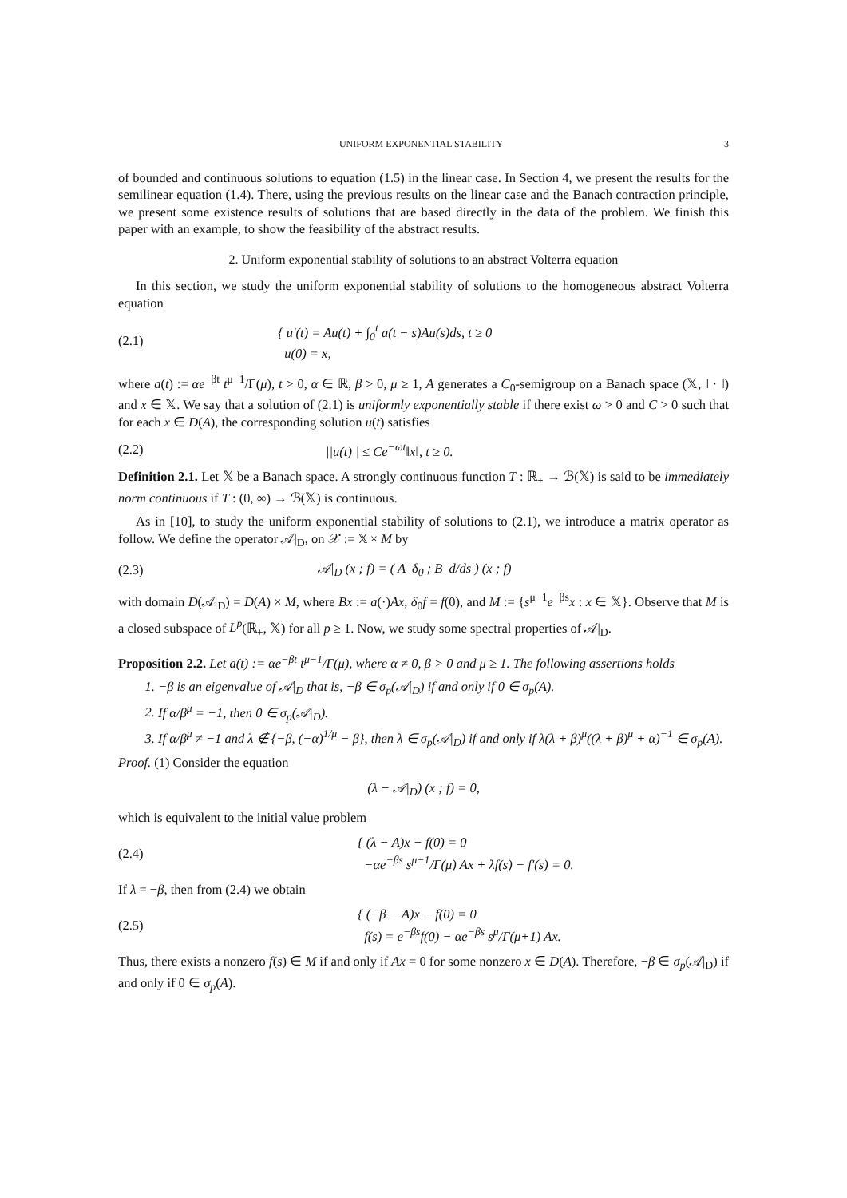UNIFORM EXPONENTIAL STABILITY 3
of bounded and continuous solutions to equation (1.5) in the linear case. In Section 4, we present the results for the semilinear equation (1.4). There, using the previous results on the linear case and the Banach contraction principle, we present some existence results of solutions that are based directly in the data of the problem. We finish this paper with an example, to show the feasibility of the abstract results.
2. Uniform exponential stability of solutions to an abstract Volterra equation
In this section, we study the uniform exponential stability of solutions to the homogeneous abstract Volterra equation
(2.1) { u′(t) = Au(t) + ∫<sub>0</sub><sup>t</sup> a(t − s)Au(s)ds, t ≥ 0
u(0) = x,
where a(t) := αe<sup>−βt</sup> t<sup>μ−1</sup>/Γ(μ), t > 0, α ∈ ℝ, β > 0, μ ≥ 1, A generates a C<sub>0</sub>-semigroup on a Banach space (𝕏, ‖ · ‖) and x ∈ 𝕏. We say that a solution of (2.1) is uniformly exponentially stable if there exist ω > 0 and C > 0 such that for each x ∈ D(A), the corresponding solution u(t) satisfies
(2.2) ||u(t)|| ≤ Ce<sup>−ωt</sup>‖x‖, t ≥ 0.
Definition 2.1. Let 𝕏 be a Banach space. A strongly continuous function T : ℝ<sub>+</sub> → ℬ(𝕏) is said to be immediately norm continuous if T : (0, ∞) → ℬ(𝕏) is continuous.
As in [10], to study the uniform exponential stability of solutions to (2.1), we introduce a matrix operator as follow. We define the operator 𝒜|<sub>D</sub>, on 𝒳 := 𝕏 × M by
(2.3) 𝒜|<sub>D</sub> (x ; f) = ( A δ<sub>0</sub> ; B d/ds ) (x ; f)
with domain D(𝒜|<sub>D</sub>) = D(A) × M, where Bx := a(·)Ax, δ<sub>0</sub>f = f(0), and M := {s<sup>μ−1</sup>e<sup>−βs</sup>x : x ∈ 𝕏}. Observe that M is a closed subspace of L<sup>p</sup>(ℝ<sub>+</sub>, 𝕏) for all p ≥ 1. Now, we study some spectral properties of 𝒜|<sub>D</sub>.
Proposition 2.2. Let a(t) := αe<sup>−βt</sup> t<sup>μ−1</sup>/Γ(μ), where α ≠ 0, β > 0 and μ ≥ 1. The following assertions holds
1. −β is an eigenvalue of 𝒜|<sub>D</sub> that is, −β ∈ σ<sub>p</sub>(𝒜|<sub>D</sub>) if and only if 0 ∈ σ<sub>p</sub>(A).
2. If α/β<sup>μ</sup> = −1, then 0 ∈ σ<sub>p</sub>(𝒜|<sub>D</sub>).
3. If α/β<sup>μ</sup> ≠ −1 and λ ∉ {−β, (−α)<sup>1/μ</sup> − β}, then λ ∈ σ<sub>p</sub>(𝒜|<sub>D</sub>) if and only if λ(λ + β)<sup>μ</sup>((λ + β)<sup>μ</sup> + α)<sup>−1</sup> ∈ σ<sub>p</sub>(A).
Proof. (1) Consider the equation
(λ − 𝒜|<sub>D</sub>) (x ; f) = 0,
which is equivalent to the initial value problem
(2.4) { (λ − A)x − f(0) = 0
−αe<sup>−βs</sup> s<sup>μ−1</sup>/Γ(μ) Ax + λf(s) − f′(s) = 0.
If λ = −β, then from (2.4) we obtain
(2.5) { (−β − A)x − f(0) = 0
f(s) = e<sup>−βs</sup>f(0) − αe<sup>−βs</sup> s<sup>μ</sup>/Γ(μ+1) Ax.
Thus, there exists a nonzero f(s) ∈ M if and only if Ax = 0 for some nonzero x ∈ D(A). Therefore, −β ∈ σ<sub>p</sub>(𝒜|<sub>D</sub>) if and only if 0 ∈ σ<sub>p</sub>(A).